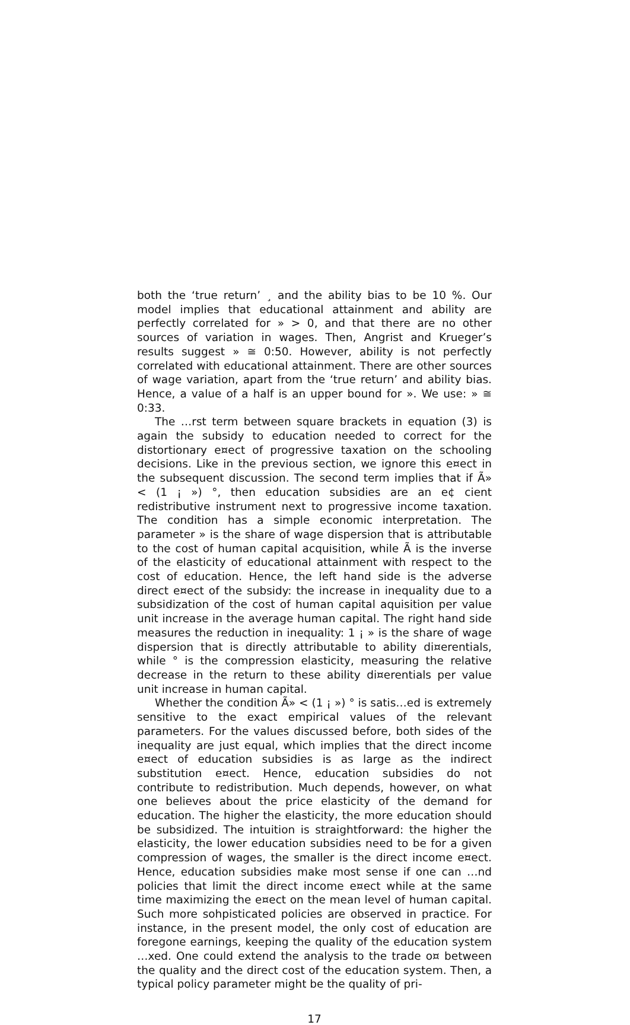both the ‘true return’ ¸ and the ability bias to be 10 %. Our model implies that educational attainment and ability are perfectly correlated for » > 0, and that there are no other sources of variation in wages. Then, Angrist and Krueger’s results suggest » ≅ 0:50. However, ability is not perfectly correlated with educational attainment. There are other sources of wage variation, apart from the ‘true return’ and ability bias. Hence, a value of a half is an upper bound for ». We use: » ≅ 0:33.
The …rst term between square brackets in equation (3) is again the subsidy to education needed to correct for the distortionary e¤ect of progressive taxation on the schooling decisions. Like in the previous section, we ignore this e¤ect in the subsequent discussion. The second term implies that if Ã» < (1 ¡ ») °, then education subsidies are an e¢ cient redistributive instrument next to progressive income taxation. The condition has a simple economic interpretation. The parameter » is the share of wage dispersion that is attributable to the cost of human capital acquisition, while Ã is the inverse of the elasticity of educational attainment with respect to the cost of education. Hence, the left hand side is the adverse direct e¤ect of the subsidy: the increase in inequality due to a subsidization of the cost of human capital aquisition per value unit increase in the average human capital. The right hand side measures the reduction in inequality: 1 ¡ » is the share of wage dispersion that is directly attributable to ability di¤erentials, while ° is the compression elasticity, measuring the relative decrease in the return to these ability di¤erentials per value unit increase in human capital.
Whether the condition Ã» < (1 ¡ ») ° is satis…ed is extremely sensitive to the exact empirical values of the relevant parameters. For the values discussed before, both sides of the inequality are just equal, which implies that the direct income e¤ect of education subsidies is as large as the indirect substitution e¤ect. Hence, education subsidies do not contribute to redistribution. Much depends, however, on what one believes about the price elasticity of the demand for education. The higher the elasticity, the more education should be subsidized. The intuition is straightforward: the higher the elasticity, the lower education subsidies need to be for a given compression of wages, the smaller is the direct income e¤ect. Hence, education subsidies make most sense if one can …nd policies that limit the direct income e¤ect while at the same time maximizing the e¤ect on the mean level of human capital. Such more sohpisticated policies are observed in practice. For instance, in the present model, the only cost of education are foregone earnings, keeping the quality of the education system …xed. One could extend the analysis to the trade o¤ between the quality and the direct cost of the education system. Then, a typical policy parameter might be the quality of pri-
17